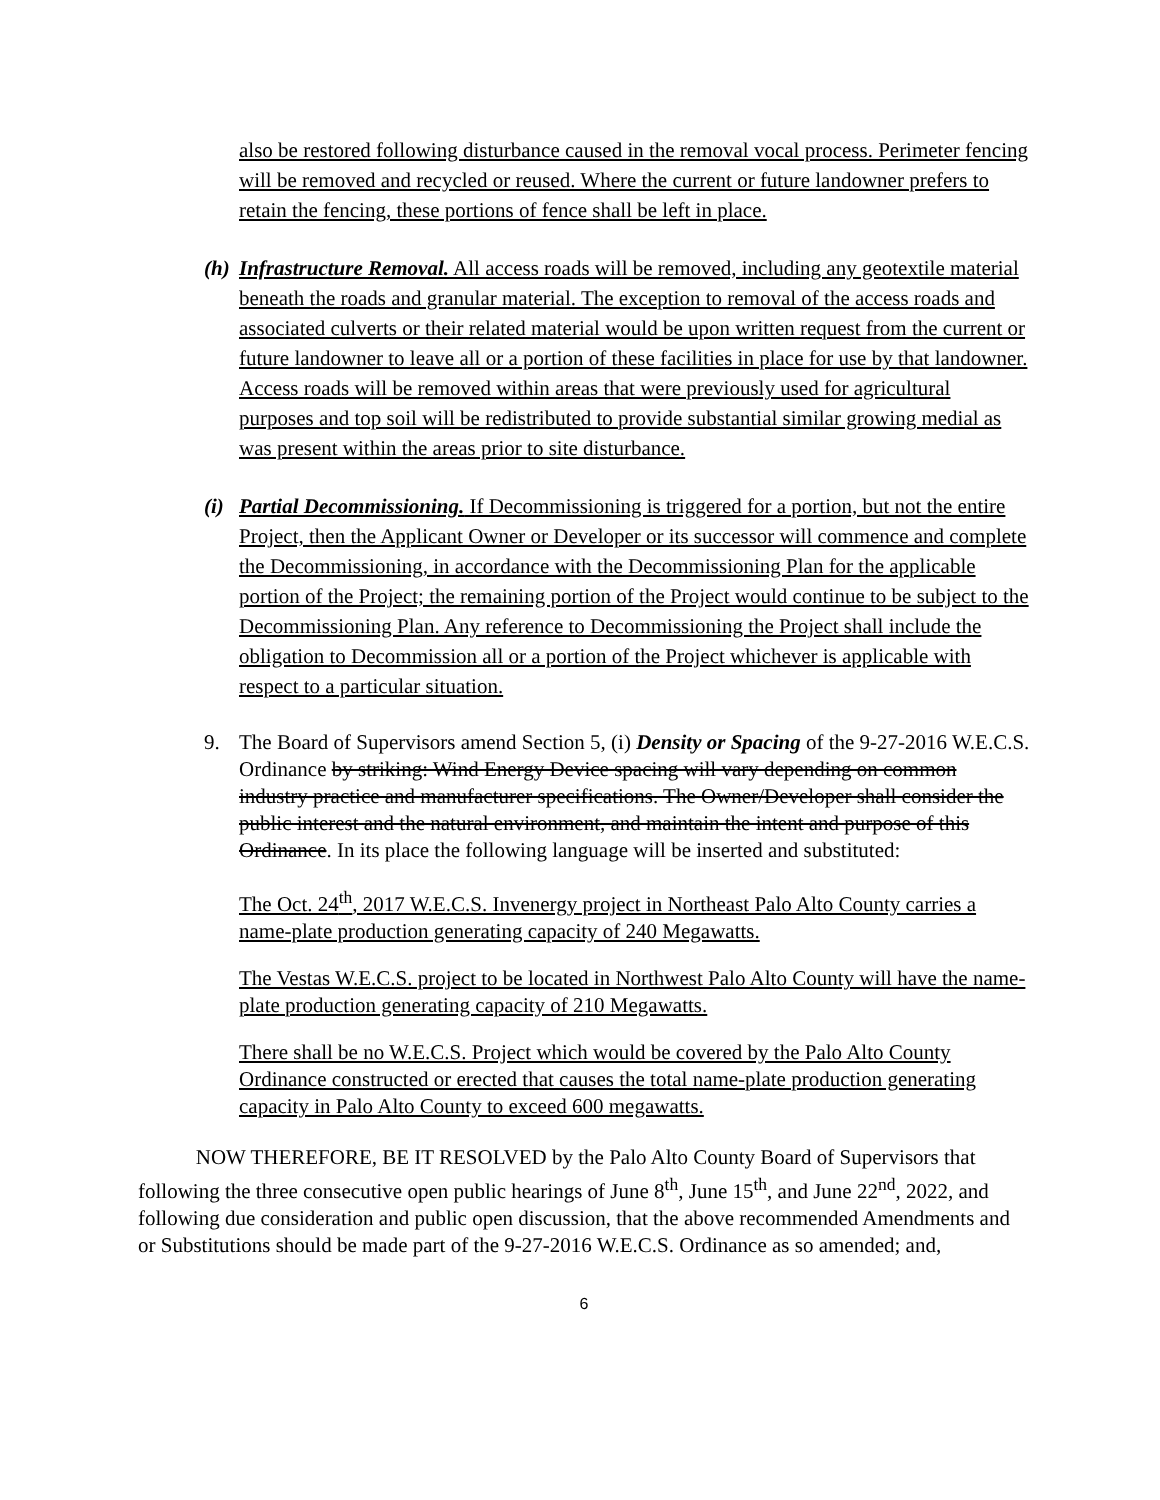also be restored following disturbance caused in the removal vocal process. Perimeter fencing will be removed and recycled or reused. Where the current or future landowner prefers to retain the fencing, these portions of fence shall be left in place.
(h)
Infrastructure Removal. All access roads will be removed, including any geotextile material beneath the roads and granular material. The exception to removal of the access roads and associated culverts or their related material would be upon written request from the current or future landowner to leave all or a portion of these facilities in place for use by that landowner. Access roads will be removed within areas that were previously used for agricultural purposes and top soil will be redistributed to provide substantial similar growing medial as was present within the areas prior to site disturbance.
(i)
Partial Decommissioning. If Decommissioning is triggered for a portion, but not the entire Project, then the Applicant Owner or Developer or its successor will commence and complete the Decommissioning, in accordance with the Decommissioning Plan for the applicable portion of the Project; the remaining portion of the Project would continue to be subject to the Decommissioning Plan. Any reference to Decommissioning the Project shall include the obligation to Decommission all or a portion of the Project whichever is applicable with respect to a particular situation.
9. The Board of Supervisors amend Section 5, (i) Density or Spacing of the 9-27-2016 W.E.C.S. Ordinance by striking: Wind Energy Device spacing will vary depending on common industry practice and manufacturer specifications. The Owner/Developer shall consider the public interest and the natural environment, and maintain the intent and purpose of this Ordinance. In its place the following language will be inserted and substituted:
The Oct. 24<sup>th</sup>, 2017 W.E.C.S. Invenergy project in Northeast Palo Alto County carries a name-plate production generating capacity of 240 Megawatts.
The Vestas W.E.C.S. project to be located in Northwest Palo Alto County will have the name-plate production generating capacity of 210 Megawatts.
There shall be no W.E.C.S. Project which would be covered by the Palo Alto County Ordinance constructed or erected that causes the total name-plate production generating capacity in Palo Alto County to exceed 600 megawatts.
NOW THEREFORE, BE IT RESOLVED by the Palo Alto County Board of Supervisors that following the three consecutive open public hearings of June 8<sup>th</sup>, June 15<sup>th</sup>, and June 22<sup>nd</sup>, 2022, and following due consideration and public open discussion, that the above recommended Amendments and or Substitutions should be made part of the 9-27-2016 W.E.C.S. Ordinance as so amended; and,
6